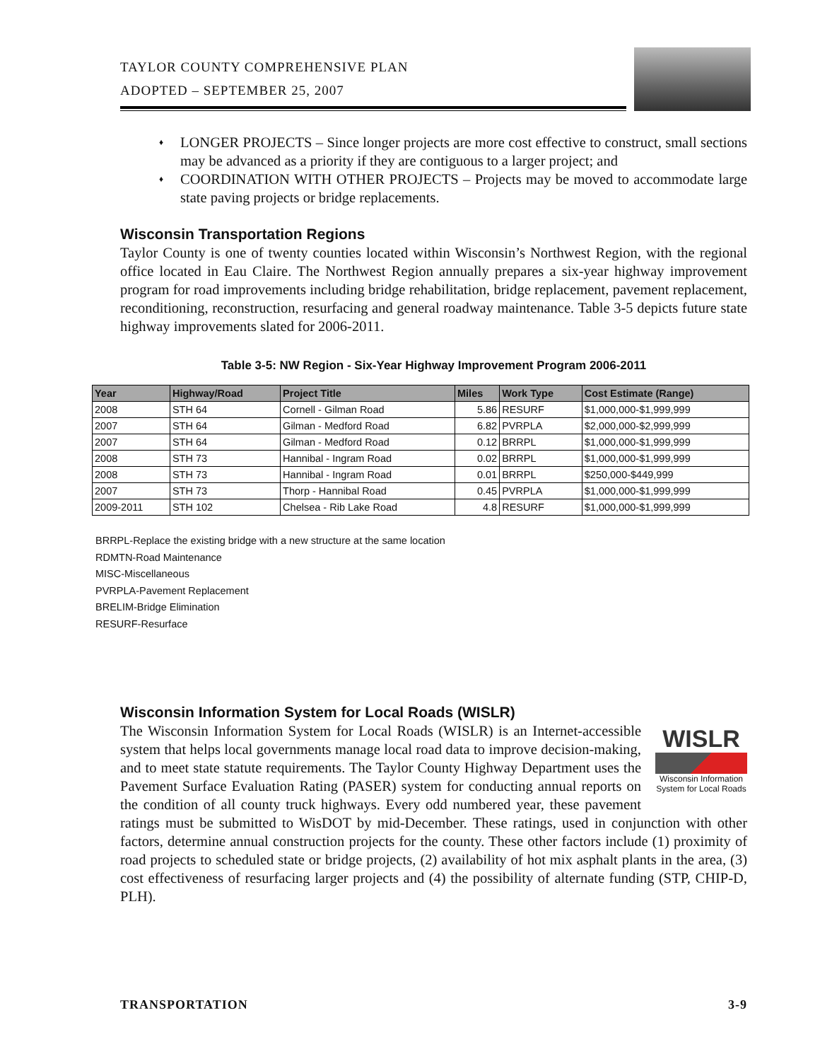TAYLOR COUNTY COMPREHENSIVE PLAN
ADOPTED – SEPTEMBER 25, 2007
♦ LONGER PROJECTS – Since longer projects are more cost effective to construct, small sections may be advanced as a priority if they are contiguous to a larger project; and
♦ COORDINATION WITH OTHER PROJECTS – Projects may be moved to accommodate large state paving projects or bridge replacements.
Wisconsin Transportation Regions
Taylor County is one of twenty counties located within Wisconsin’s Northwest Region, with the regional office located in Eau Claire. The Northwest Region annually prepares a six-year highway improvement program for road improvements including bridge rehabilitation, bridge replacement, pavement replacement, reconditioning, reconstruction, resurfacing and general roadway maintenance. Table 3-5 depicts future state highway improvements slated for 2006-2011.
Table 3-5: NW Region - Six-Year Highway Improvement Program 2006-2011
| Year | Highway/Road | Project Title | Miles | Work Type | Cost Estimate (Range) |
| --- | --- | --- | --- | --- | --- |
| 2008 | STH 64 | Cornell - Gilman Road | 5.86 | RESURF | $1,000,000-$1,999,999 |
| 2007 | STH 64 | Gilman - Medford Road | 6.82 | PVRPLA | $2,000,000-$2,999,999 |
| 2007 | STH 64 | Gilman - Medford Road | 0.12 | BRRPL | $1,000,000-$1,999,999 |
| 2008 | STH 73 | Hannibal - Ingram Road | 0.02 | BRRPL | $1,000,000-$1,999,999 |
| 2008 | STH 73 | Hannibal - Ingram Road | 0.01 | BRRPL | $250,000-$449,999 |
| 2007 | STH 73 | Thorp - Hannibal Road | 0.45 | PVRPLA | $1,000,000-$1,999,999 |
| 2009-2011 | STH 102 | Chelsea - Rib Lake Road | 4.8 | RESURF | $1,000,000-$1,999,999 |
BRRPL-Replace the existing bridge with a new structure at the same location
RDMTN-Road Maintenance
MISC-Miscellaneous
PVRPLA-Pavement Replacement
BRELIM-Bridge Elimination
RESURF-Resurface
Wisconsin Information System for Local Roads (WISLR)
WISLR
Wisconsin Information System for Local Roads
The Wisconsin Information System for Local Roads (WISLR) is an Internet-accessible system that helps local governments manage local road data to improve decision-making, and to meet state statute requirements. The Taylor County Highway Department uses the Pavement Surface Evaluation Rating (PASER) system for conducting annual reports on the condition of all county truck highways. Every odd numbered year, these pavement ratings must be submitted to WisDOT by mid-December. These ratings, used in conjunction with other factors, determine annual construction projects for the county. These other factors include (1) proximity of road projects to scheduled state or bridge projects, (2) availability of hot mix asphalt plants in the area, (3) cost effectiveness of resurfacing larger projects and (4) the possibility of alternate funding (STP, CHIP-D, PLH).
TRANSPORTATION 3-9